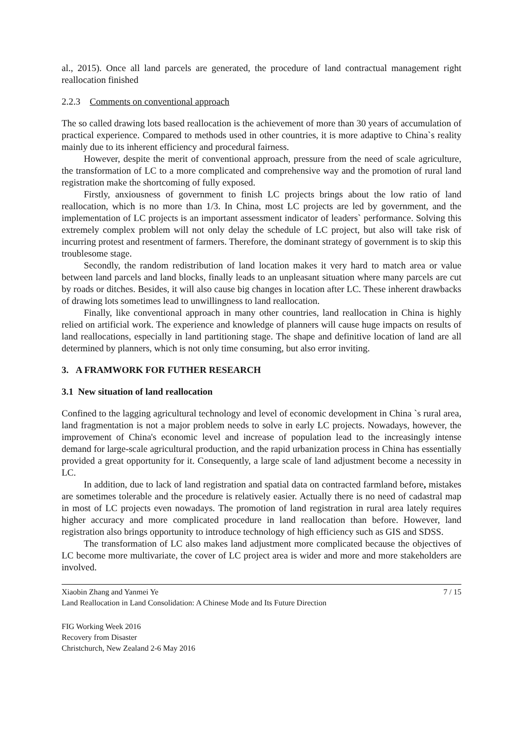al., 2015). Once all land parcels are generated, the procedure of land contractual management right reallocation finished
2.2.3 Comments on conventional approach
The so called drawing lots based reallocation is the achievement of more than 30 years of accumulation of practical experience. Compared to methods used in other countries, it is more adaptive to China`s reality mainly due to its inherent efficiency and procedural fairness.
However, despite the merit of conventional approach, pressure from the need of scale agriculture, the transformation of LC to a more complicated and comprehensive way and the promotion of rural land registration make the shortcoming of fully exposed.
Firstly, anxiousness of government to finish LC projects brings about the low ratio of land reallocation, which is no more than 1/3. In China, most LC projects are led by government, and the implementation of LC projects is an important assessment indicator of leaders` performance. Solving this extremely complex problem will not only delay the schedule of LC project, but also will take risk of incurring protest and resentment of farmers. Therefore, the dominant strategy of government is to skip this troublesome stage.
Secondly, the random redistribution of land location makes it very hard to match area or value between land parcels and land blocks, finally leads to an unpleasant situation where many parcels are cut by roads or ditches. Besides, it will also cause big changes in location after LC. These inherent drawbacks of drawing lots sometimes lead to unwillingness to land reallocation.
Finally, like conventional approach in many other countries, land reallocation in China is highly relied on artificial work. The experience and knowledge of planners will cause huge impacts on results of land reallocations, especially in land partitioning stage. The shape and definitive location of land are all determined by planners, which is not only time consuming, but also error inviting.
3. A FRAMWORK FOR FUTHER RESEARCH
3.1 New situation of land reallocation
Confined to the lagging agricultural technology and level of economic development in China `s rural area, land fragmentation is not a major problem needs to solve in early LC projects. Nowadays, however, the improvement of China's economic level and increase of population lead to the increasingly intense demand for large-scale agricultural production, and the rapid urbanization process in China has essentially provided a great opportunity for it. Consequently, a large scale of land adjustment become a necessity in LC.
In addition, due to lack of land registration and spatial data on contracted farmland before, mistakes are sometimes tolerable and the procedure is relatively easier. Actually there is no need of cadastral map in most of LC projects even nowadays. The promotion of land registration in rural area lately requires higher accuracy and more complicated procedure in land reallocation than before. However, land registration also brings opportunity to introduce technology of high efficiency such as GIS and SDSS.
The transformation of LC also makes land adjustment more complicated because the objectives of LC become more multivariate, the cover of LC project area is wider and more and more stakeholders are involved.
Xiaobin Zhang and Yanmei Ye 7 / 15
Land Reallocation in Land Consolidation: A Chinese Mode and Its Future Direction
FIG Working Week 2016
Recovery from Disaster
Christchurch, New Zealand 2-6 May 2016